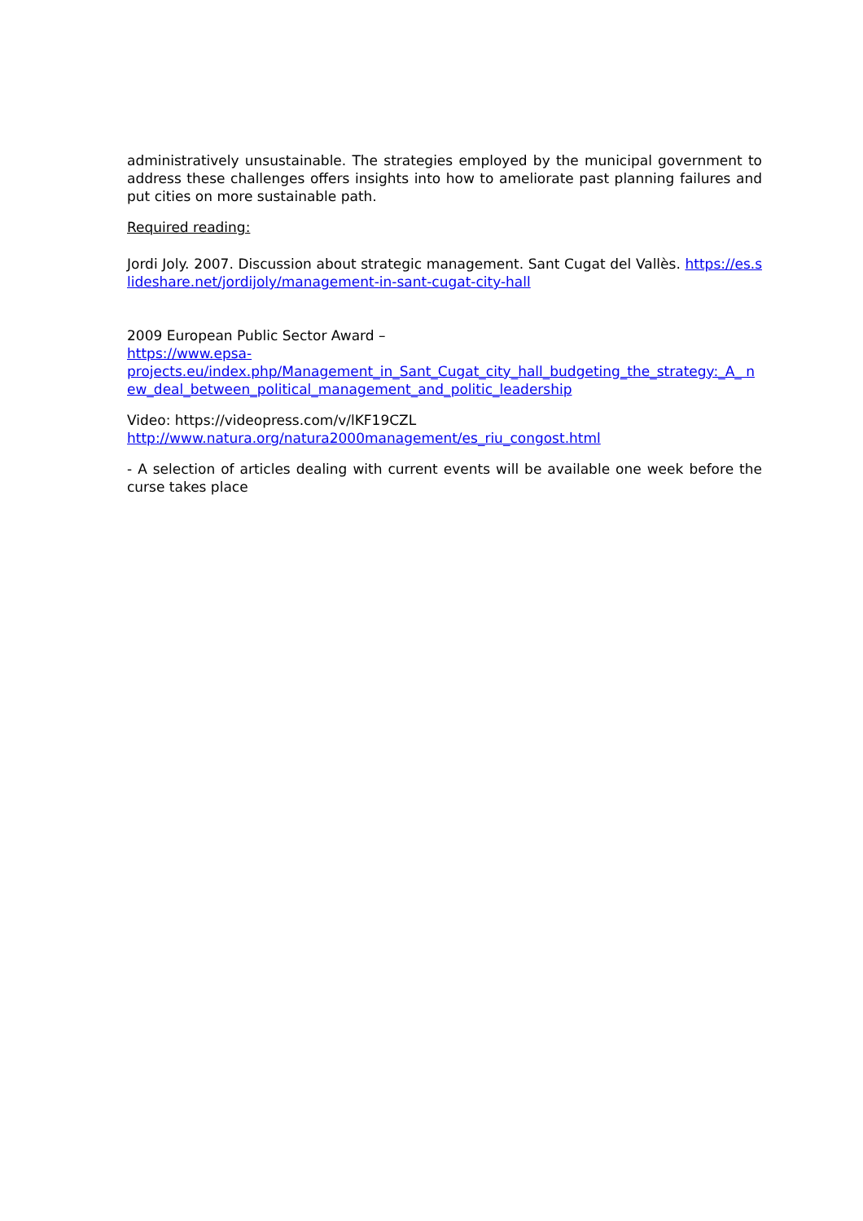administratively unsustainable. The strategies employed by the municipal government to address these challenges offers insights into how to ameliorate past planning failures and put cities on more sustainable path.
Required reading:
Jordi Joly. 2007. Discussion about strategic management. Sant Cugat del Vallès. https://es.slideshare.net/jordijoly/management-in-sant-cugat-city-hall
2009 European Public Sector Award –
https://www.epsa-
projects.eu/index.php/Management_in_Sant_Cugat_city_hall_budgeting_the_strategy:_A_ new_deal_between_political_management_and_politic_leadership
Video: https://videopress.com/v/lKF19CZL
http://www.natura.org/natura2000management/es_riu_congost.html
- A selection of articles dealing with current events will be available one week before the curse takes place